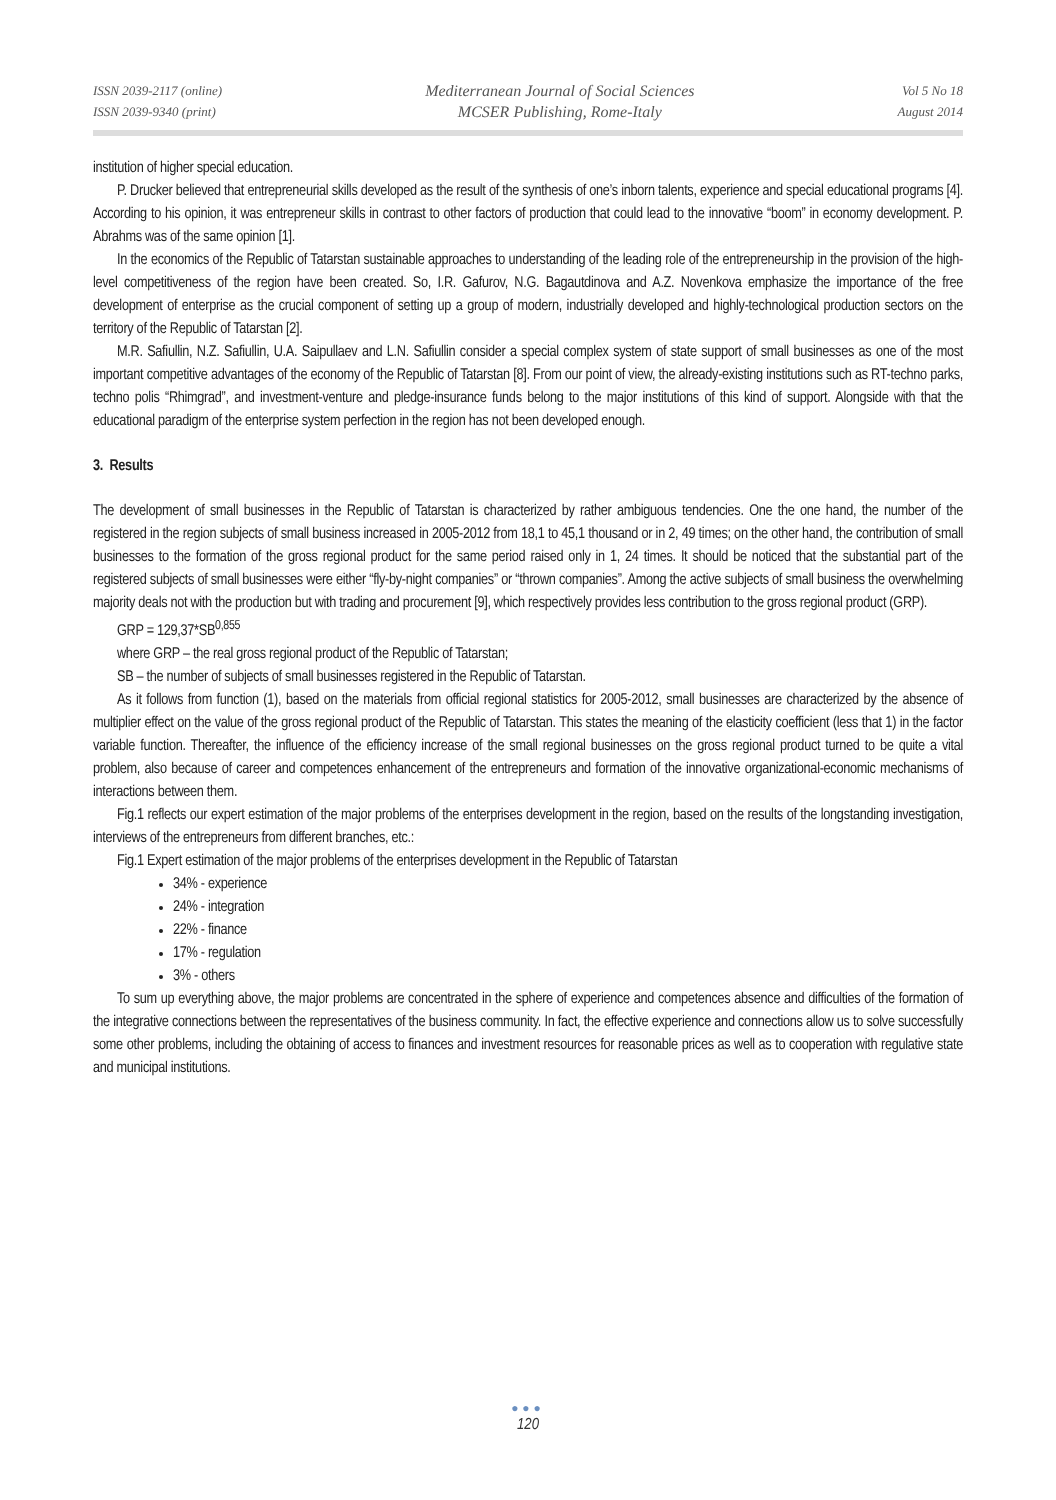ISSN 2039-2117 (online)
ISSN 2039-9340 (print)
Mediterranean Journal of Social Sciences
MCSER Publishing, Rome-Italy
Vol 5 No 18
August 2014
institution of higher special education.
P. Drucker believed that entrepreneurial skills developed as the result of the synthesis of one’s inborn talents, experience and special educational programs [4]. According to his opinion, it was entrepreneur skills in contrast to other factors of production that could lead to the innovative “boom” in economy development. P. Abrahms was of the same opinion [1].
In the economics of the Republic of Tatarstan sustainable approaches to understanding of the leading role of the entrepreneurship in the provision of the high-level competitiveness of the region have been created. So, I.R. Gafurov, N.G. Bagautdinova and A.Z. Novenkova emphasize the importance of the free development of enterprise as the crucial component of setting up a group of modern, industrially developed and highly-technological production sectors on the territory of the Republic of Tatarstan [2].
M.R. Safiullin, N.Z. Safiullin, U.A. Saipullaev and L.N. Safiullin consider a special complex system of state support of small businesses as one of the most important competitive advantages of the economy of the Republic of Tatarstan [8]. From our point of view, the already-existing institutions such as RT-techno parks, techno polis “Rhimgrad”, and investment-venture and pledge-insurance funds belong to the major institutions of this kind of support. Alongside with that the educational paradigm of the enterprise system perfection in the region has not been developed enough.
3. Results
The development of small businesses in the Republic of Tatarstan is characterized by rather ambiguous tendencies. One the one hand, the number of the registered in the region subjects of small business increased in 2005-2012 from 18,1 to 45,1 thousand or in 2, 49 times; on the other hand, the contribution of small businesses to the formation of the gross regional product for the same period raised only in 1, 24 times. It should be noticed that the substantial part of the registered subjects of small businesses were either “fly-by-night companies” or “thrown companies”. Among the active subjects of small business the overwhelming majority deals not with the production but with trading and procurement [9], which respectively provides less contribution to the gross regional product (GRP).
GRP = 129,37*SB<sup>0,855</sup>
where GRP – the real gross regional product of the Republic of Tatarstan;
SB – the number of subjects of small businesses registered in the Republic of Tatarstan.
As it follows from function (1), based on the materials from official regional statistics for 2005-2012, small businesses are characterized by the absence of multiplier effect on the value of the gross regional product of the Republic of Tatarstan. This states the meaning of the elasticity coefficient (less that 1) in the factor variable function. Thereafter, the influence of the efficiency increase of the small regional businesses on the gross regional product turned to be quite a vital problem, also because of career and competences enhancement of the entrepreneurs and formation of the innovative organizational-economic mechanisms of interactions between them.
Fig.1 reflects our expert estimation of the major problems of the enterprises development in the region, based on the results of the longstanding investigation, interviews of the entrepreneurs from different branches, etc.:
Fig.1 Expert estimation of the major problems of the enterprises development in the Republic of Tatarstan
34% - experience
24% - integration
22% - finance
17% - regulation
3% - others
To sum up everything above, the major problems are concentrated in the sphere of experience and competences absence and difficulties of the formation of the integrative connections between the representatives of the business community. In fact, the effective experience and connections allow us to solve successfully some other problems, including the obtaining of access to finances and investment resources for reasonable prices as well as to cooperation with regulative state and municipal institutions.
●●●
120